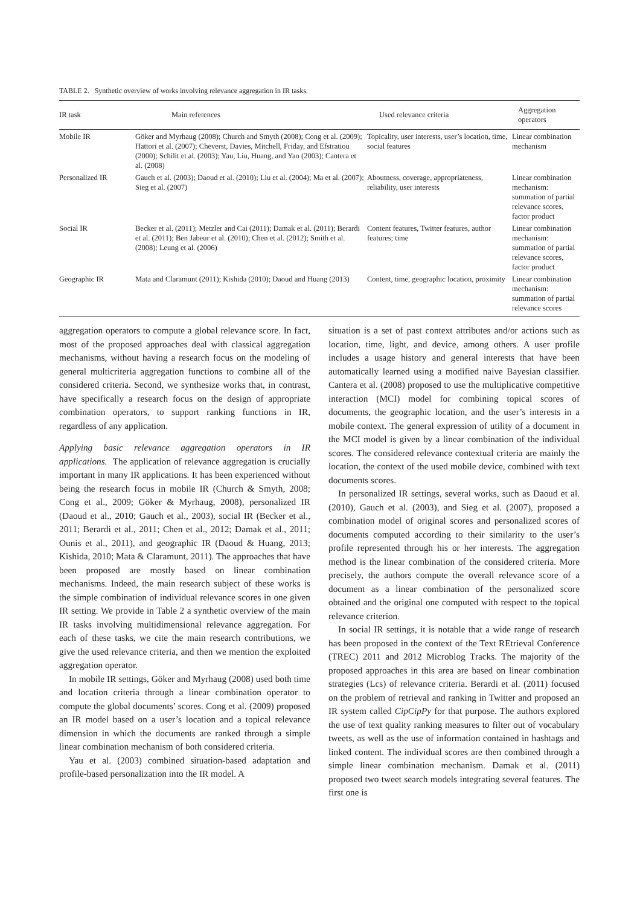TABLE 2. Synthetic overview of works involving relevance aggregation in IR tasks.
| IR task | Main references | Used relevance criteria | Aggregation operators |
| --- | --- | --- | --- |
| Mobile IR | Göker and Myrhaug (2008); Church and Smyth (2008); Cong et al. (2009); Hattori et al. (2007); Cheverst, Davies, Mitchell, Friday, and Efstratiou (2000); Schilit et al. (2003); Yau, Liu, Huang, and Yao (2003); Cantera et al. (2008) | Topicality, user interests, user’s location, time, social features | Linear combination mechanism |
| Personalized IR | Gauch et al. (2003); Daoud et al. (2010); Liu et al. (2004); Ma et al. (2007); Sieg et al. (2007) | Aboutness, coverage, appropriateness, reliability, user interests | Linear combination mechanism: summation of partial relevance scores, factor product |
| Social IR | Becker et al. (2011); Metzler and Cai (2011); Damak et al. (2011); Berardi et al. (2011); Ben Jabeur et al. (2010); Chen et al. (2012); Smith et al. (2008); Leung et al. (2006) | Content features, Twitter features, author features; time | Linear combination mechanism: summation of partial relevance scores, factor product |
| Geographic IR | Mata and Claramunt (2011); Kishida (2010); Daoud and Huang (2013) | Content, time, geographic location, proximity | Linear combination mechanism: summation of partial relevance scores |
aggregation operators to compute a global relevance score. In fact, most of the proposed approaches deal with classical aggregation mechanisms, without having a research focus on the modeling of general multicriteria aggregation functions to combine all of the considered criteria. Second, we synthesize works that, in contrast, have specifically a research focus on the design of appropriate combination operators, to support ranking functions in IR, regardless of any application.
Applying basic relevance aggregation operators in IR applications. The application of relevance aggregation is crucially important in many IR applications. It has been experienced without being the research focus in mobile IR (Church & Smyth, 2008; Cong et al., 2009; Göker & Myrhaug, 2008), personalized IR (Daoud et al., 2010; Gauch et al., 2003), social IR (Becker et al., 2011; Berardi et al., 2011; Chen et al., 2012; Damak et al., 2011; Ounis et al., 2011), and geographic IR (Daoud & Huang, 2013; Kishida, 2010; Mata & Claramunt, 2011). The approaches that have been proposed are mostly based on linear combination mechanisms. Indeed, the main research subject of these works is the simple combination of individual relevance scores in one given IR setting. We provide in Table 2 a synthetic overview of the main IR tasks involving multidimensional relevance aggregation. For each of these tasks, we cite the main research contributions, we give the used relevance criteria, and then we mention the exploited aggregation operator.
In mobile IR settings, Göker and Myrhaug (2008) used both time and location criteria through a linear combination operator to compute the global documents’ scores. Cong et al. (2009) proposed an IR model based on a user’s location and a topical relevance dimension in which the documents are ranked through a simple linear combination mechanism of both considered criteria.
Yau et al. (2003) combined situation-based adaptation and profile-based personalization into the IR model. A
situation is a set of past context attributes and/or actions such as location, time, light, and device, among others. A user profile includes a usage history and general interests that have been automatically learned using a modified naive Bayesian classifier. Cantera et al. (2008) proposed to use the multiplicative competitive interaction (MCI) model for combining topical scores of documents, the geographic location, and the user’s interests in a mobile context. The general expression of utility of a document in the MCI model is given by a linear combination of the individual scores. The considered relevance contextual criteria are mainly the location, the context of the used mobile device, combined with text documents scores.
In personalized IR settings, several works, such as Daoud et al. (2010), Gauch et al. (2003), and Sieg et al. (2007), proposed a combination model of original scores and personalized scores of documents computed according to their similarity to the user’s profile represented through his or her interests. The aggregation method is the linear combination of the considered criteria. More precisely, the authors compute the overall relevance score of a document as a linear combination of the personalized score obtained and the original one computed with respect to the topical relevance criterion.
In social IR settings, it is notable that a wide range of research has been proposed in the context of the Text REtrieval Conference (TREC) 2011 and 2012 Microblog Tracks. The majority of the proposed approaches in this area are based on linear combination strategies (Lcs) of relevance criteria. Berardi et al. (2011) focused on the problem of retrieval and ranking in Twitter and proposed an IR system called CipCipPy for that purpose. The authors explored the use of text quality ranking measures to filter out of vocabulary tweets, as well as the use of information contained in hashtags and linked content. The individual scores are then combined through a simple linear combination mechanism. Damak et al. (2011) proposed two tweet search models integrating several features. The first one is